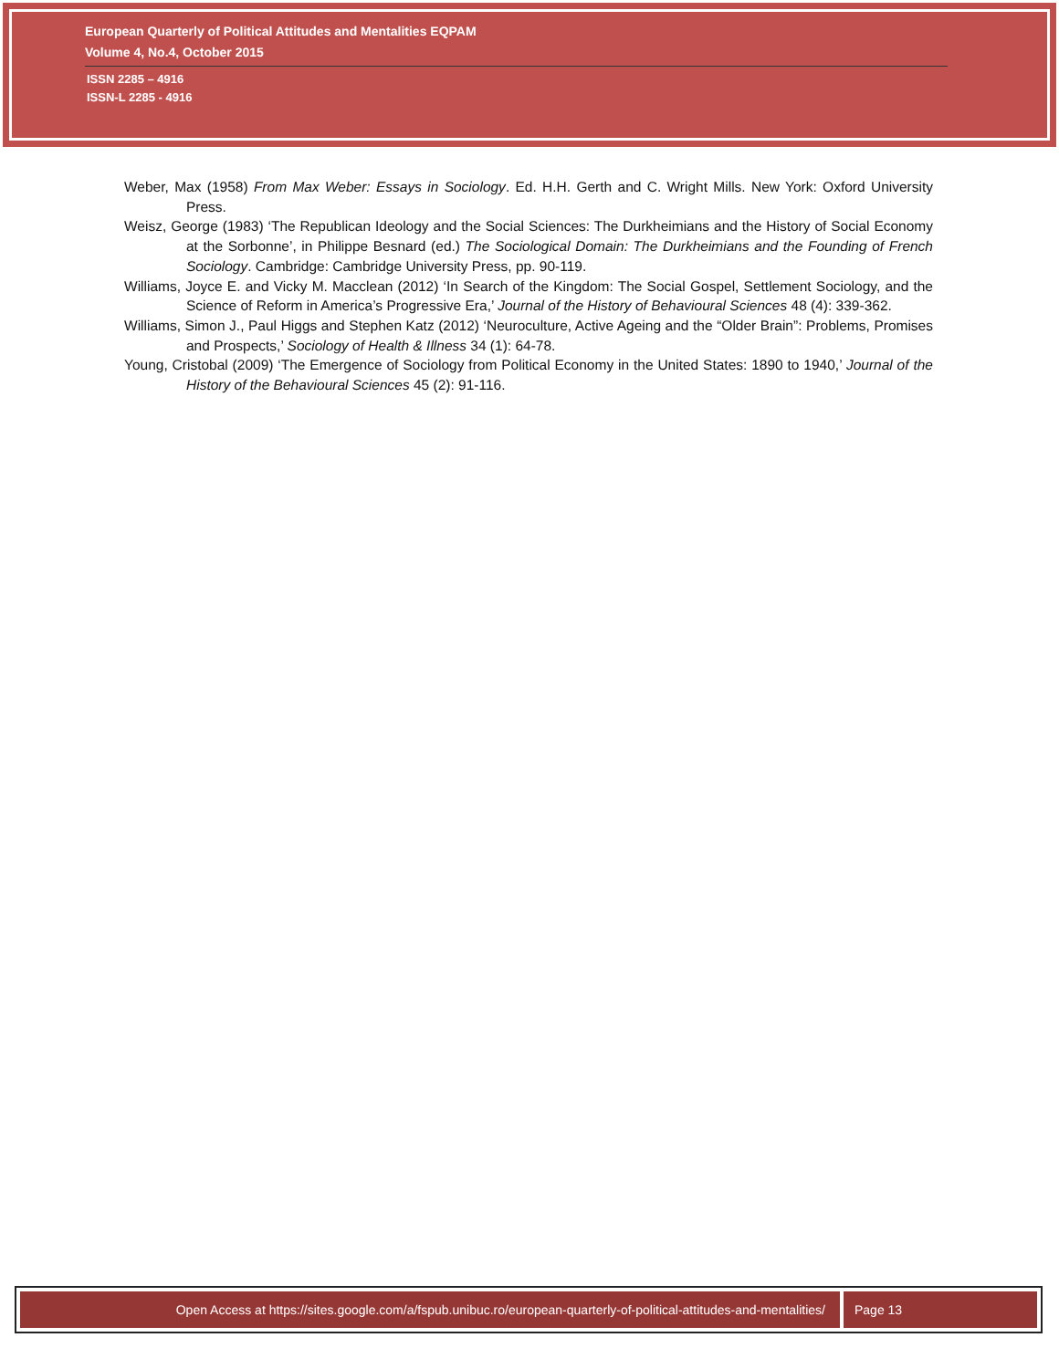European Quarterly of Political Attitudes and Mentalities EQPAM
Volume 4, No.4, October 2015
ISSN 2285 – 4916
ISSN-L 2285 - 4916
Weber, Max (1958) From Max Weber: Essays in Sociology. Ed. H.H. Gerth and C. Wright Mills. New York: Oxford University Press.
Weisz, George (1983) ‘The Republican Ideology and the Social Sciences: The Durkheimians and the History of Social Economy at the Sorbonne’, in Philippe Besnard (ed.) The Sociological Domain: The Durkheimians and the Founding of French Sociology. Cambridge: Cambridge University Press, pp. 90-119.
Williams, Joyce E. and Vicky M. Macclean (2012) ‘In Search of the Kingdom: The Social Gospel, Settlement Sociology, and the Science of Reform in America’s Progressive Era,’ Journal of the History of Behavioural Sciences 48 (4): 339-362.
Williams, Simon J., Paul Higgs and Stephen Katz (2012) ‘Neuroculture, Active Ageing and the “Older Brain”: Problems, Promises and Prospects,’ Sociology of Health & Illness 34 (1): 64-78.
Young, Cristobal (2009) ‘The Emergence of Sociology from Political Economy in the United States: 1890 to 1940,’ Journal of the History of the Behavioural Sciences 45 (2): 91-116.
Open Access at https://sites.google.com/a/fspub.unibuc.ro/european-quarterly-of-political-attitudes-and-mentalities/
Page 13